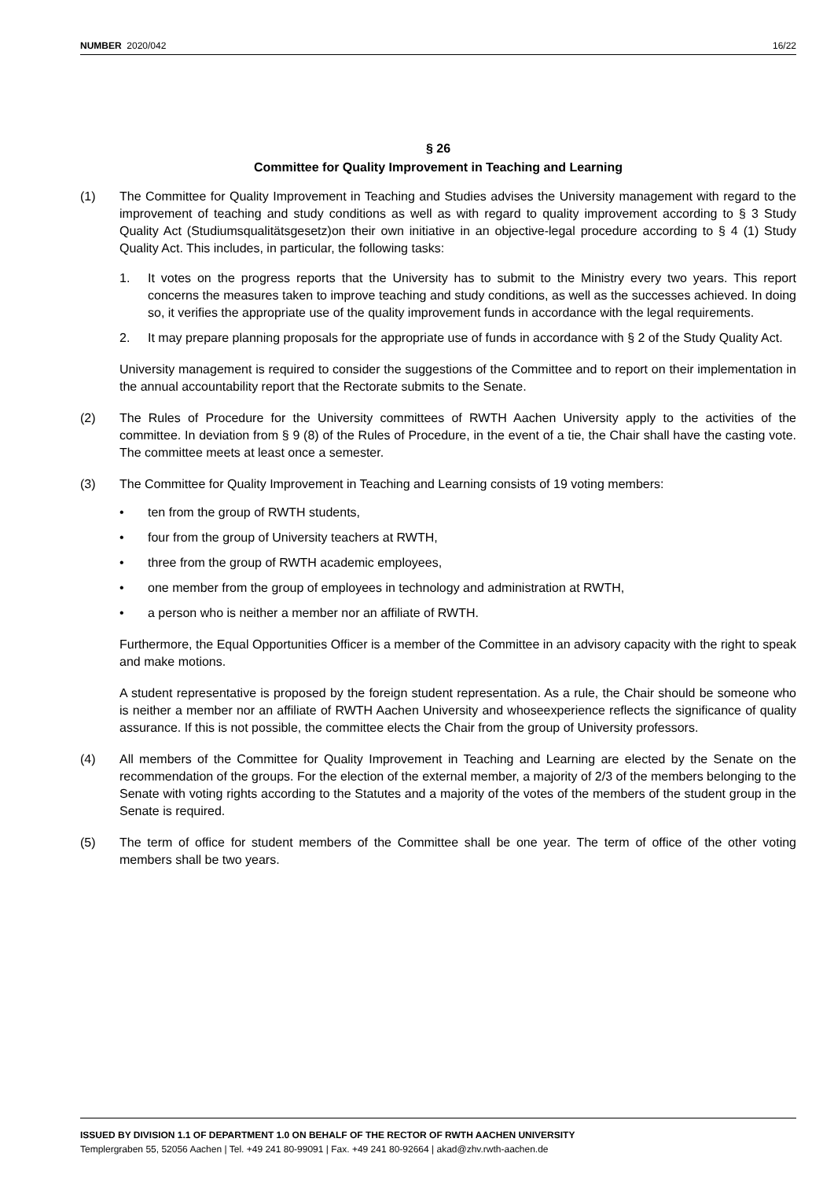NUMBER 2020/042 16/22
§ 26
Committee for Quality Improvement in Teaching and Learning
(1) The Committee for Quality Improvement in Teaching and Studies advises the University management with regard to the improvement of teaching and study conditions as well as with regard to quality improvement according to § 3 Study Quality Act (Studiumsqualitätsgesetz)on their own initiative in an objective-legal procedure according to § 4 (1) Study Quality Act. This includes, in particular, the following tasks:
1. It votes on the progress reports that the University has to submit to the Ministry every two years. This report concerns the measures taken to improve teaching and study conditions, as well as the successes achieved. In doing so, it verifies the appropriate use of the quality improvement funds in accordance with the legal requirements.
2. It may prepare planning proposals for the appropriate use of funds in accordance with § 2 of the Study Quality Act.
University management is required to consider the suggestions of the Committee and to report on their implementation in the annual accountability report that the Rectorate submits to the Senate.
(2) The Rules of Procedure for the University committees of RWTH Aachen University apply to the activities of the committee. In deviation from § 9 (8) of the Rules of Procedure, in the event of a tie, the Chair shall have the casting vote. The committee meets at least once a semester.
(3) The Committee for Quality Improvement in Teaching and Learning consists of 19 voting members:
• ten from the group of RWTH students,
• four from the group of University teachers at RWTH,
• three from the group of RWTH academic employees,
• one member from the group of employees in technology and administration at RWTH,
• a person who is neither a member nor an affiliate of RWTH.
Furthermore, the Equal Opportunities Officer is a member of the Committee in an advisory capacity with the right to speak and make motions.
A student representative is proposed by the foreign student representation. As a rule, the Chair should be someone who is neither a member nor an affiliate of RWTH Aachen University and whoseexperience reflects the significance of quality assurance. If this is not possible, the committee elects the Chair from the group of University professors.
(4) All members of the Committee for Quality Improvement in Teaching and Learning are elected by the Senate on the recommendation of the groups. For the election of the external member, a majority of 2/3 of the members belonging to the Senate with voting rights according to the Statutes and a majority of the votes of the members of the student group in the Senate is required.
(5) The term of office for student members of the Committee shall be one year. The term of office of the other voting members shall be two years.
ISSUED BY DIVISION 1.1 OF DEPARTMENT 1.0 ON BEHALF OF THE RECTOR OF RWTH AACHEN UNIVERSITY
Templergraben 55, 52056 Aachen | Tel. +49 241 80-99091 | Fax. +49 241 80-92664 | akad@zhv.rwth-aachen.de